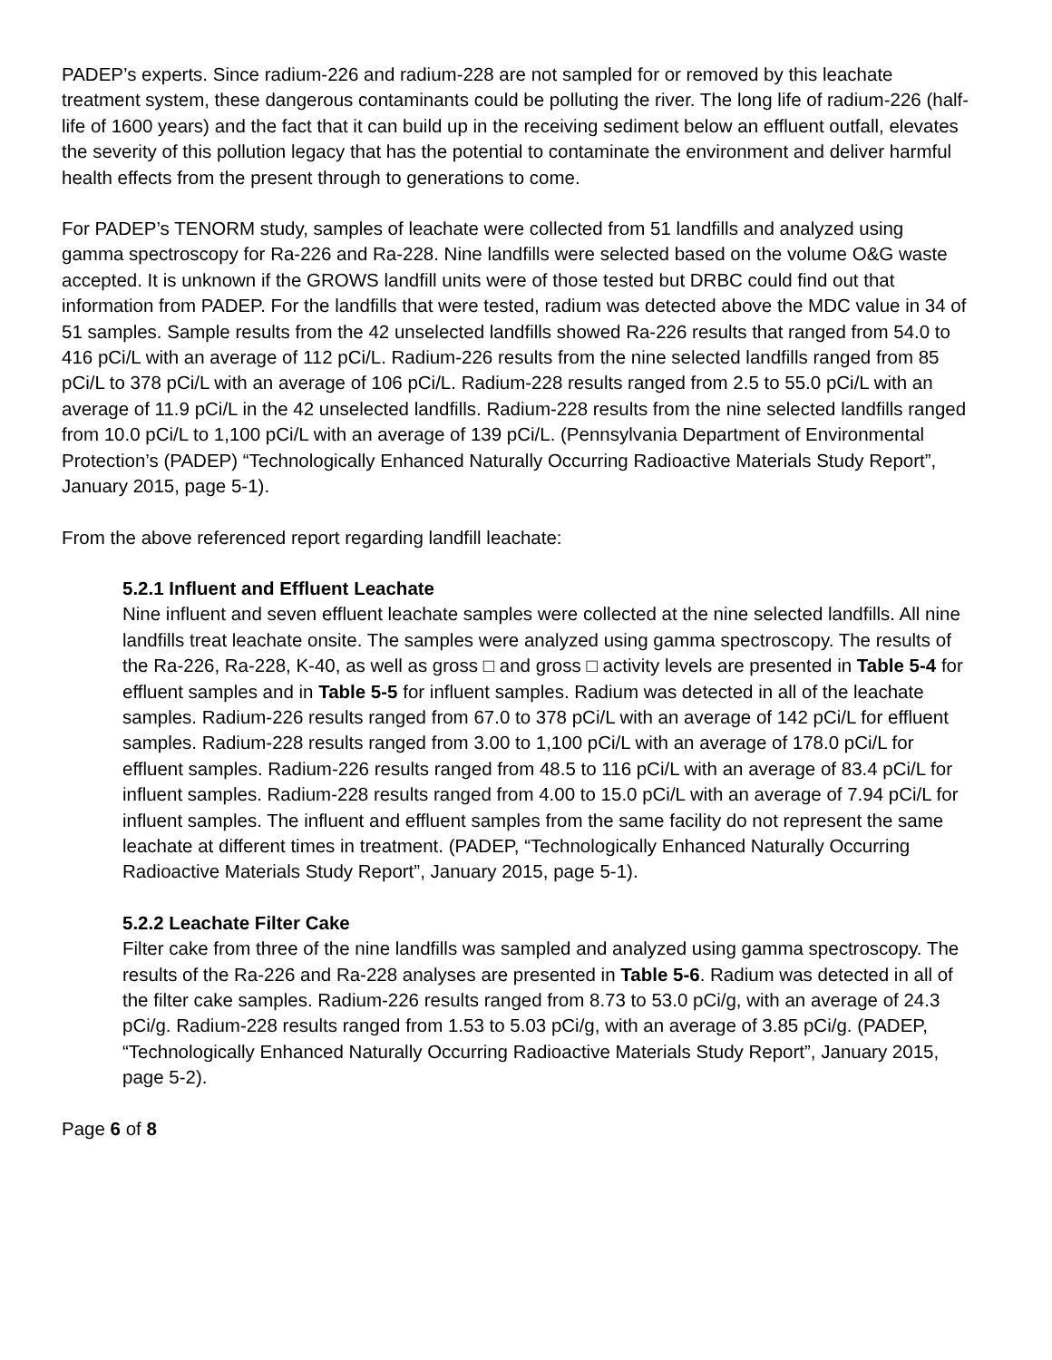PADEP’s experts. Since radium-226 and radium-228 are not sampled for or removed by this leachate treatment system, these dangerous contaminants could be polluting the river. The long life of radium-226 (half-life of 1600 years) and the fact that it can build up in the receiving sediment below an effluent outfall, elevates the severity of this pollution legacy that has the potential to contaminate the environment and deliver harmful health effects from the present through to generations to come.
For PADEP’s TENORM study, samples of leachate were collected from 51 landfills and analyzed using gamma spectroscopy for Ra-226 and Ra-228. Nine landfills were selected based on the volume O&G waste accepted. It is unknown if the GROWS landfill units were of those tested but DRBC could find out that information from PADEP. For the landfills that were tested, radium was detected above the MDC value in 34 of 51 samples. Sample results from the 42 unselected landfills showed Ra-226 results that ranged from 54.0 to 416 pCi/L with an average of 112 pCi/L. Radium-226 results from the nine selected landfills ranged from 85 pCi/L to 378 pCi/L with an average of 106 pCi/L. Radium-228 results ranged from 2.5 to 55.0 pCi/L with an average of 11.9 pCi/L in the 42 unselected landfills. Radium-228 results from the nine selected landfills ranged from 10.0 pCi/L to 1,100 pCi/L with an average of 139 pCi/L. (Pennsylvania Department of Environmental Protection’s (PADEP) “Technologically Enhanced Naturally Occurring Radioactive Materials Study Report”, January 2015, page 5-1).
From the above referenced report regarding landfill leachate:
5.2.1 Influent and Effluent Leachate
Nine influent and seven effluent leachate samples were collected at the nine selected landfills. All nine landfills treat leachate onsite. The samples were analyzed using gamma spectroscopy. The results of the Ra-226, Ra-228, K-40, as well as gross □ and gross □ activity levels are presented in Table 5-4 for effluent samples and in Table 5-5 for influent samples. Radium was detected in all of the leachate samples. Radium-226 results ranged from 67.0 to 378 pCi/L with an average of 142 pCi/L for effluent samples. Radium-228 results ranged from 3.00 to 1,100 pCi/L with an average of 178.0 pCi/L for effluent samples. Radium-226 results ranged from 48.5 to 116 pCi/L with an average of 83.4 pCi/L for influent samples. Radium-228 results ranged from 4.00 to 15.0 pCi/L with an average of 7.94 pCi/L for influent samples. The influent and effluent samples from the same facility do not represent the same leachate at different times in treatment. (PADEP, “Technologically Enhanced Naturally Occurring Radioactive Materials Study Report”, January 2015, page 5-1).
5.2.2 Leachate Filter Cake
Filter cake from three of the nine landfills was sampled and analyzed using gamma spectroscopy. The results of the Ra-226 and Ra-228 analyses are presented in Table 5-6. Radium was detected in all of the filter cake samples. Radium-226 results ranged from 8.73 to 53.0 pCi/g, with an average of 24.3 pCi/g. Radium-228 results ranged from 1.53 to 5.03 pCi/g, with an average of 3.85 pCi/g. (PADEP, “Technologically Enhanced Naturally Occurring Radioactive Materials Study Report”, January 2015, page 5-2).
Page 6 of 8